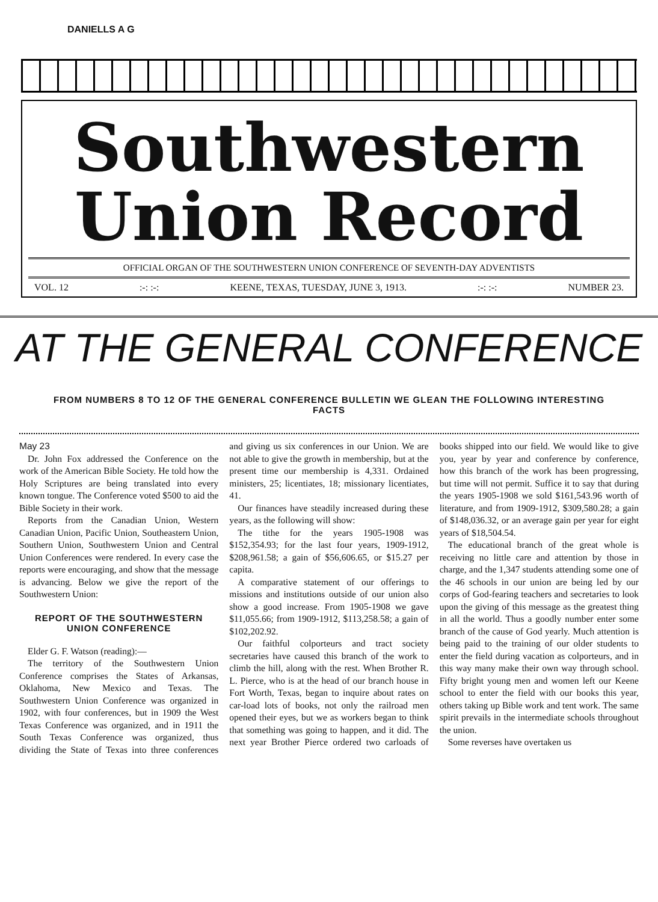DANIELLS A G
Southwestern
Union Record
OFFICIAL ORGAN OF THE SOUTHWESTERN UNION CONFERENCE OF SEVENTH-DAY ADVENTISTS
VOL. 12:-: :-: KEENE, TEXAS, TUESDAY, JUNE 3, 1913.:-: :-: NUMBER 23.
AT THE GENERAL CONFERENCE
FROM NUMBERS 8 TO 12 OF THE GENERAL CONFERENCE BULLETIN WE GLEAN THE FOLLOWING INTERESTING FACTS
May 23
Dr. John Fox addressed the Conference on the work of the American Bible Society. He told how the Holy Scriptures are being translated into every known tongue. The Conference voted $500 to aid the Bible Society in their work.
Reports from the Canadian Union, Western Canadian Union, Pacific Union, Southeastern Union, Southern Union, Southwestern Union and Central Union Conferences were rendered. In every case the reports were encouraging, and show that the message is advancing. Below we give the report of the Southwestern Union:
REPORT OF THE SOUTHWESTERN UNION CONFERENCE
Elder G. F. Watson (reading):—
The territory of the Southwestern Union Conference comprises the States of Arkansas, Oklahoma, New Mexico and Texas. The Southwestern Union Conference was organized in 1902, with four conferences, but in 1909 the West Texas Conference was organized, and in 1911 the South Texas Conference was organized, thus dividing the State of Texas into three conferences and giving us six conferences in our Union. We are not able to give the growth in membership, but at the present time our membership is 4,331. Ordained ministers, 25; licentiates, 18; missionary licentiates, 41.
Our finances have steadily increased during these years, as the following will show:
The tithe for the years 1905-1908 was $152,354.93; for the last four years, 1909-1912, $208,961.58; a gain of $56,606.65, or $15.27 per capita.
A comparative statement of our offerings to missions and institutions outside of our union also show a good increase. From 1905-1908 we gave $11,055.66; from 1909-1912, $113,258.58; a gain of $102,202.92.
Our faithful colporteurs and tract society secretaries have caused this branch of the work to climb the hill, along with the rest. When Brother R. L. Pierce, who is at the head of our branch house in Fort Worth, Texas, began to inquire about rates on car-load lots of books, not only the railroad men opened their eyes, but we as workers began to think that something was going to happen, and it did. The next year Brother Pierce ordered two carloads of books shipped into our field. We would like to give you, year by year and conference by conference, how this branch of the work has been progressing, but time will not permit. Suffice it to say that during the years 1905-1908 we sold $161,543.96 worth of literature, and from 1909-1912, $309,580.28; a gain of $148,036.32, or an average gain per year for eight years of $18,504.54.
The educational branch of the great whole is receiving no little care and attention by those in charge, and the 1,347 students attending some one of the 46 schools in our union are being led by our corps of God-fearing teachers and secretaries to look upon the giving of this message as the greatest thing in all the world. Thus a goodly number enter some branch of the cause of God yearly. Much attention is being paid to the training of our older students to enter the field during vacation as colporteurs, and in this way many make their own way through school. Fifty bright young men and women left our Keene school to enter the field with our books this year, others taking up Bible work and tent work. The same spirit prevails in the intermediate schools throughout the union.
Some reverses have overtaken us